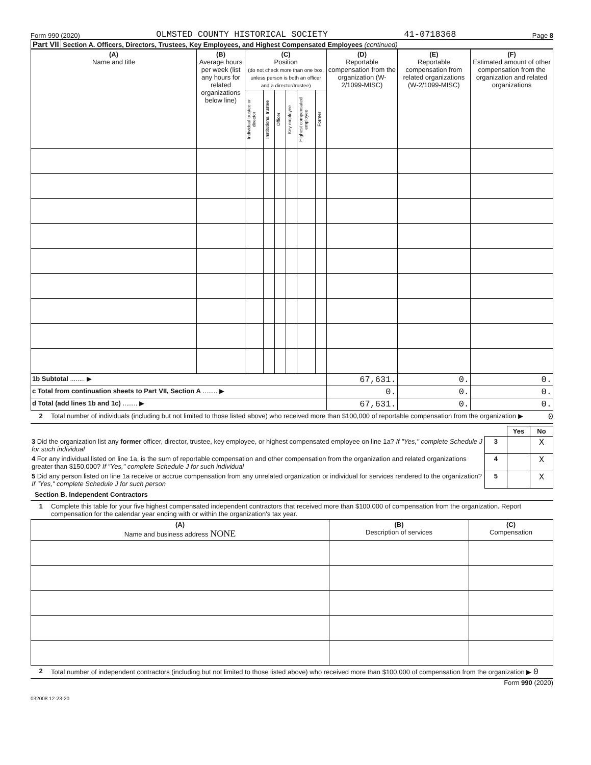Form 990 (2020) OLMSTED COUNTY HISTORICAL SOCIETY 41-0718368 Page 8
Part VII Section A. Officers, Directors, Trustees, Key Employees, and Highest Compensated Employees (continued)
| (A) Name and title | (B) Average hours per week (list any hours for related organizations below line) | (C) Position (do not check more than one box, unless person is both an officer and a director/trustee) | | | | | | (D) Reportable compensation from the organization (W-2/1099-MISC) | (E) Reportable compensation from related organizations (W-2/1099-MISC) | (F) Estimated amount of other compensation from the organization and related organizations |
| --- | --- | --- | --- | --- | --- | --- | --- | --- | --- | --- |
| | | Individual trustee or director | Institutional trustee | Officer | Key employee | Highest compensated employee | Former | | | |
| 1b Subtotal ........ ▶ | | | | | | | | 67,631. | 0. | 0. |
| c Total from continuation sheets to Part VII, Section A ........ ▶ | | | | | | | | 0. | 0. | 0. |
| d Total (add lines 1b and 1c) ........ ▶ | | | | | | | | 67,631. | 0. | 0. |
2 Total number of individuals (including but not limited to those listed above) who received more than $100,000 of reportable compensation from the organization ▶ 0
| | | Yes | No |
| 3 Did the organization list any former officer, director, trustee, key employee, or highest compensated employee on line 1a? If "Yes," complete Schedule J for such individual | 3 | | X |
| 4 For any individual listed on line 1a, is the sum of reportable compensation and other compensation from the organization and related organizations greater than $150,000? If "Yes," complete Schedule J for such individual | 4 | | X |
| 5 Did any person listed on line 1a receive or accrue compensation from any unrelated organization or individual for services rendered to the organization? If "Yes," complete Schedule J for such person | 5 | | X |
Section B. Independent Contractors
1 Complete this table for your five highest compensated independent contractors that received more than $100,000 of compensation from the organization. Report compensation for the calendar year ending with or within the organization's tax year.
| (A) Name and business address NONE | (B) Description of services | (C) Compensation |
| --- | --- | --- |
2 Total number of independent contractors (including but not limited to those listed above) who received more than $100,000 of compensation from the organization ▶ 0
Form 990 (2020)
032008 12-23-20